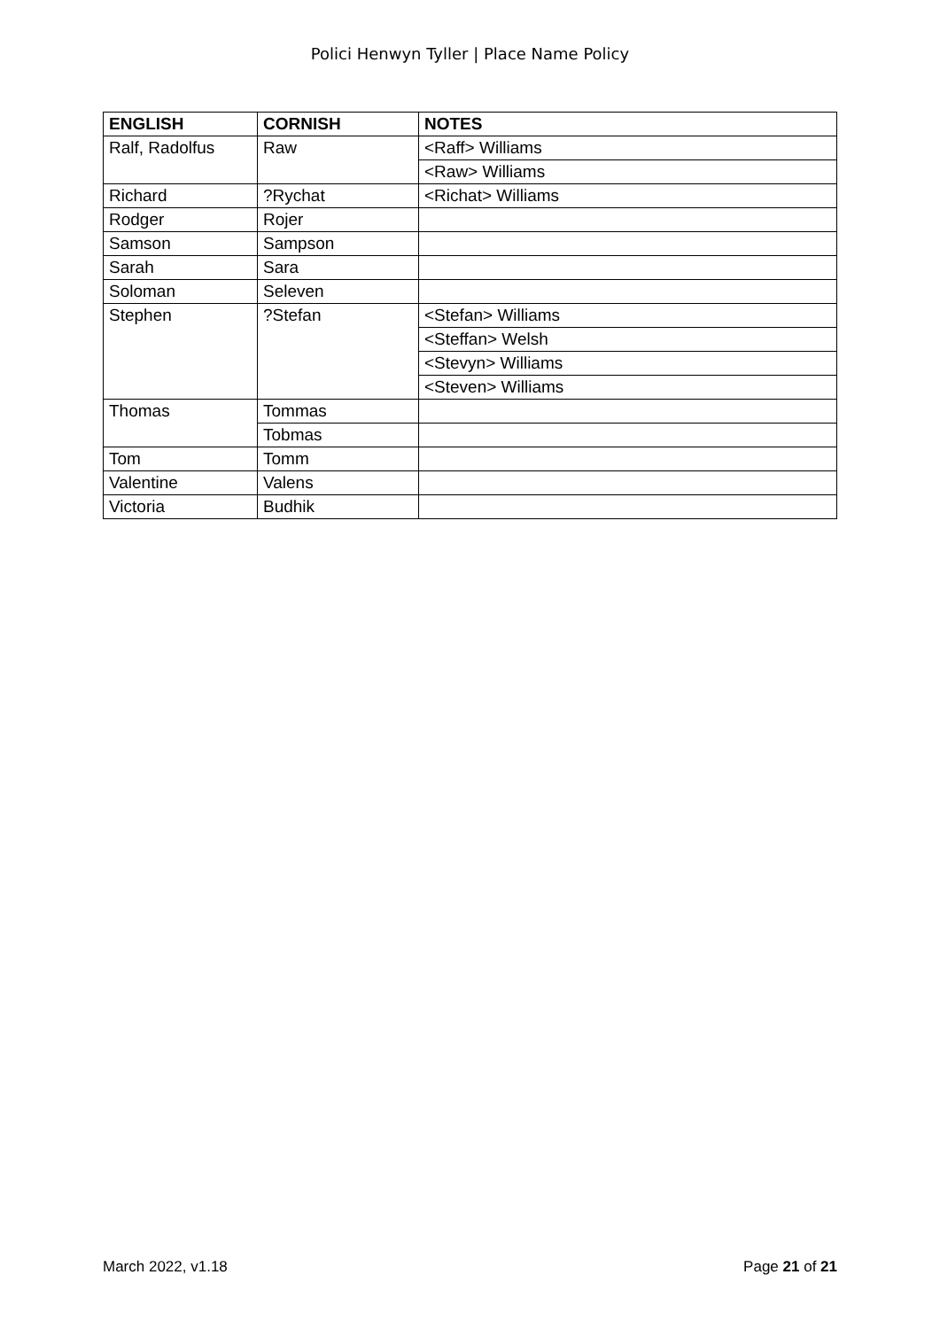Polici Henwyn Tyller | Place Name Policy
| ENGLISH | CORNISH | NOTES |
| --- | --- | --- |
| Ralf, Radolfus | Raw | <Raff> Williams |
| | | <Raw> Williams |
| Richard | ?Rychat | <Richat> Williams |
| Rodger | Rojer | |
| Samson | Sampson | |
| Sarah | Sara | |
| Soloman | Seleven | |
| Stephen | ?Stefan | <Stefan> Williams |
| | | <Steffan> Welsh |
| | | <Stevyn> Williams |
| | | <Steven> Williams |
| Thomas | Tommas | |
| | Tobmas | |
| Tom | Tomm | |
| Valentine | Valens | |
| Victoria | Budhik | |
March 2022, v1.18 Page 21 of 21